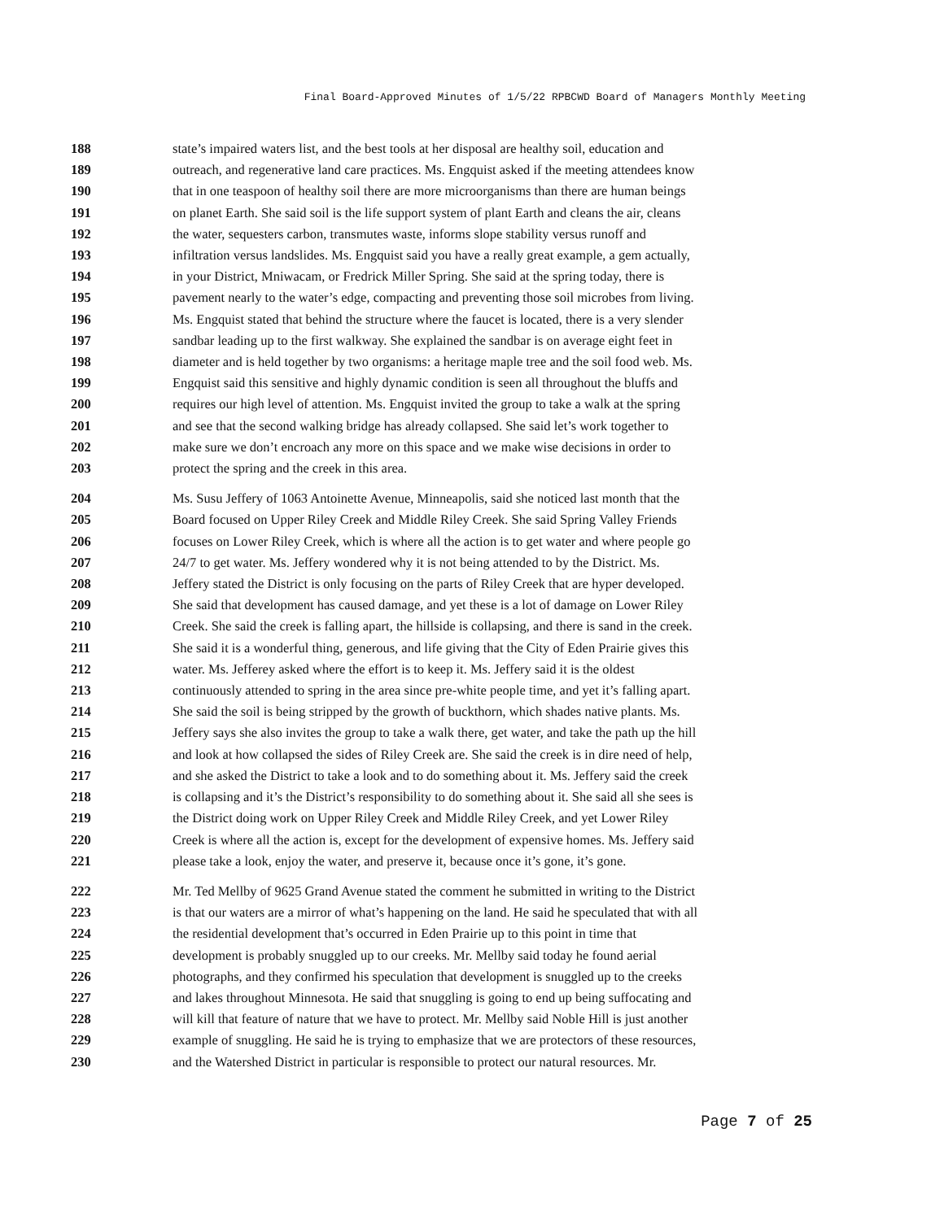Final Board-Approved Minutes of 1/5/22 RPBCWD Board of Managers Monthly Meeting
188 state’s impaired waters list, and the best tools at her disposal are healthy soil, education and
189 outreach, and regenerative land care practices. Ms. Engquist asked if the meeting attendees know
190 that in one teaspoon of healthy soil there are more microorganisms than there are human beings
191 on planet Earth. She said soil is the life support system of plant Earth and cleans the air, cleans
192 the water, sequesters carbon, transmutes waste, informs slope stability versus runoff and
193 infiltration versus landslides. Ms. Engquist said you have a really great example, a gem actually,
194 in your District, Mniwacam, or Fredrick Miller Spring. She said at the spring today, there is
195 pavement nearly to the water’s edge, compacting and preventing those soil microbes from living.
196 Ms. Engquist stated that behind the structure where the faucet is located, there is a very slender
197 sandbar leading up to the first walkway. She explained the sandbar is on average eight feet in
198 diameter and is held together by two organisms: a heritage maple tree and the soil food web. Ms.
199 Engquist said this sensitive and highly dynamic condition is seen all throughout the bluffs and
200 requires our high level of attention. Ms. Engquist invited the group to take a walk at the spring
201 and see that the second walking bridge has already collapsed. She said let’s work together to
202 make sure we don’t encroach any more on this space and we make wise decisions in order to
203 protect the spring and the creek in this area.
204 Ms. Susu Jeffery of 1063 Antoinette Avenue, Minneapolis, said she noticed last month that the
205 Board focused on Upper Riley Creek and Middle Riley Creek. She said Spring Valley Friends
206 focuses on Lower Riley Creek, which is where all the action is to get water and where people go
207 24/7 to get water. Ms. Jeffery wondered why it is not being attended to by the District. Ms.
208 Jeffery stated the District is only focusing on the parts of Riley Creek that are hyper developed.
209 She said that development has caused damage, and yet these is a lot of damage on Lower Riley
210 Creek. She said the creek is falling apart, the hillside is collapsing, and there is sand in the creek.
211 She said it is a wonderful thing, generous, and life giving that the City of Eden Prairie gives this
212 water. Ms. Jefferey asked where the effort is to keep it. Ms. Jeffery said it is the oldest
213 continuously attended to spring in the area since pre-white people time, and yet it’s falling apart.
214 She said the soil is being stripped by the growth of buckthorn, which shades native plants. Ms.
215 Jeffery says she also invites the group to take a walk there, get water, and take the path up the hill
216 and look at how collapsed the sides of Riley Creek are. She said the creek is in dire need of help,
217 and she asked the District to take a look and to do something about it. Ms. Jeffery said the creek
218 is collapsing and it’s the District’s responsibility to do something about it. She said all she sees is
219 the District doing work on Upper Riley Creek and Middle Riley Creek, and yet Lower Riley
220 Creek is where all the action is, except for the development of expensive homes. Ms. Jeffery said
221 please take a look, enjoy the water, and preserve it, because once it’s gone, it’s gone.
222 Mr. Ted Mellby of 9625 Grand Avenue stated the comment he submitted in writing to the District
223 is that our waters are a mirror of what’s happening on the land. He said he speculated that with all
224 the residential development that’s occurred in Eden Prairie up to this point in time that
225 development is probably snuggled up to our creeks. Mr. Mellby said today he found aerial
226 photographs, and they confirmed his speculation that development is snuggled up to the creeks
227 and lakes throughout Minnesota. He said that snuggling is going to end up being suffocating and
228 will kill that feature of nature that we have to protect. Mr. Mellby said Noble Hill is just another
229 example of snuggling. He said he is trying to emphasize that we are protectors of these resources,
230 and the Watershed District in particular is responsible to protect our natural resources. Mr.
Page 7 of 25